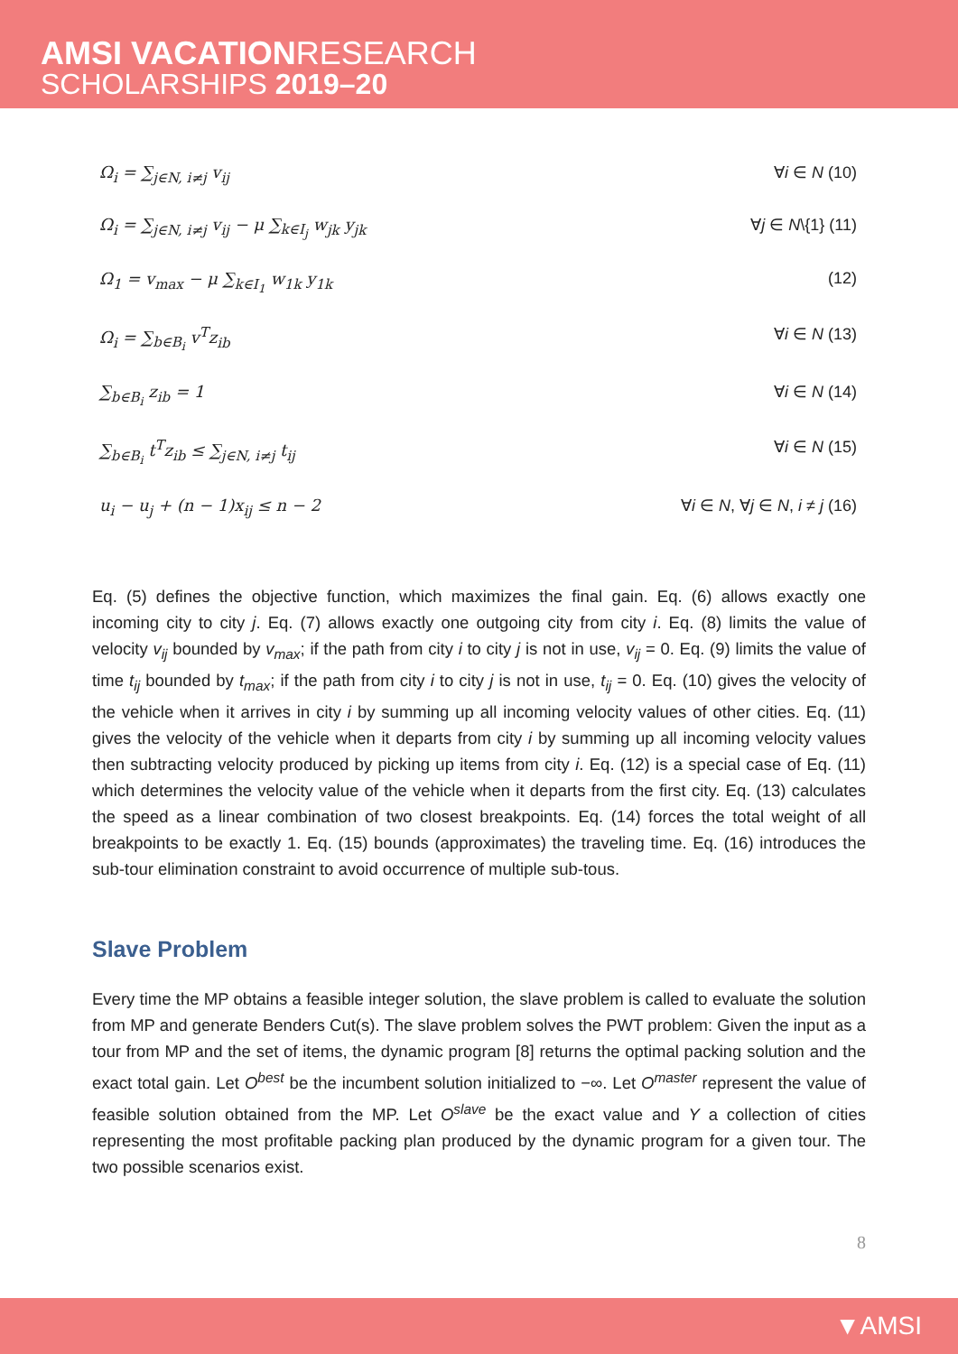AMSI VACATIONRESEARCH
SCHOLARSHIPS 2019–20
Ω<sub>i</sub> = ∑<sub>j∈N, i≠j</sub> v<sub>ij</sub> ∀i ∈ N (10)
Ω<sub>i</sub> = ∑<sub>j∈N, i≠j</sub> v<sub>ij</sub> − μ ∑<sub>k∈I<sub>j</sub></sub> w<sub>jk</sub> y<sub>jk</sub>
∀j ∈ N\{1} (11)
Ω<sub>1</sub> = v<sub>max</sub> − μ ∑<sub>k∈I<sub>1</sub></sub> w<sub>1k</sub> y<sub>1k</sub> (12)
Ω<sub>i</sub> = ∑<sub>b∈B<sub>i</sub></sub> v<sup>T</sup>z<sub>ib</sub> ∀i ∈ N (13)
∑<sub>b∈B<sub>i</sub></sub> z<sub>ib</sub> = 1 ∀i ∈ N (14)
∑<sub>b∈B<sub>i</sub></sub> t<sup>T</sup>z<sub>ib</sub> ≤ ∑<sub>j∈N, i≠j</sub> t<sub>ij</sub> ∀i ∈ N (15)
u<sub>i</sub> − u<sub>j</sub> + (n − 1)x<sub>ij</sub> ≤ n − 2 ∀i ∈ N, ∀j ∈ N, i ≠ j (16)
Eq. (5) defines the objective function, which maximizes the final gain. Eq. (6) allows exactly one incoming city to city j. Eq. (7) allows exactly one outgoing city from city i. Eq. (8) limits the value of velocity v<sub>ij</sub> bounded by v<sub>max</sub>; if the path from city i to city j is not in use, v<sub>ij</sub> = 0. Eq. (9) limits the value of time t<sub>ij</sub> bounded by t<sub>max</sub>; if the path from city i to city j is not in use, t<sub>ij</sub> = 0. Eq. (10) gives the velocity of the vehicle when it arrives in city i by summing up all incoming velocity values of other cities. Eq. (11) gives the velocity of the vehicle when it departs from city i by summing up all incoming velocity values then subtracting velocity produced by picking up items from city i. Eq. (12) is a special case of Eq. (11) which determines the velocity value of the vehicle when it departs from the first city. Eq. (13) calculates the speed as a linear combination of two closest breakpoints. Eq. (14) forces the total weight of all breakpoints to be exactly 1. Eq. (15) bounds (approximates) the traveling time. Eq. (16) introduces the sub-tour elimination constraint to avoid occurrence of multiple sub-tous.
Slave Problem
Every time the MP obtains a feasible integer solution, the slave problem is called to evaluate the solution from MP and generate Benders Cut(s). The slave problem solves the PWT problem: Given the input as a tour from MP and the set of items, the dynamic program [8] returns the optimal packing solution and the exact total gain. Let O<sup>best</sup> be the incumbent solution initialized to −∞. Let O<sup>master</sup> represent the value of feasible solution obtained from the MP. Let O<sup>slave</sup> be the exact value and Y a collection of cities representing the most profitable packing plan produced by the dynamic program for a given tour. The two possible scenarios exist.
8
▼AMSI